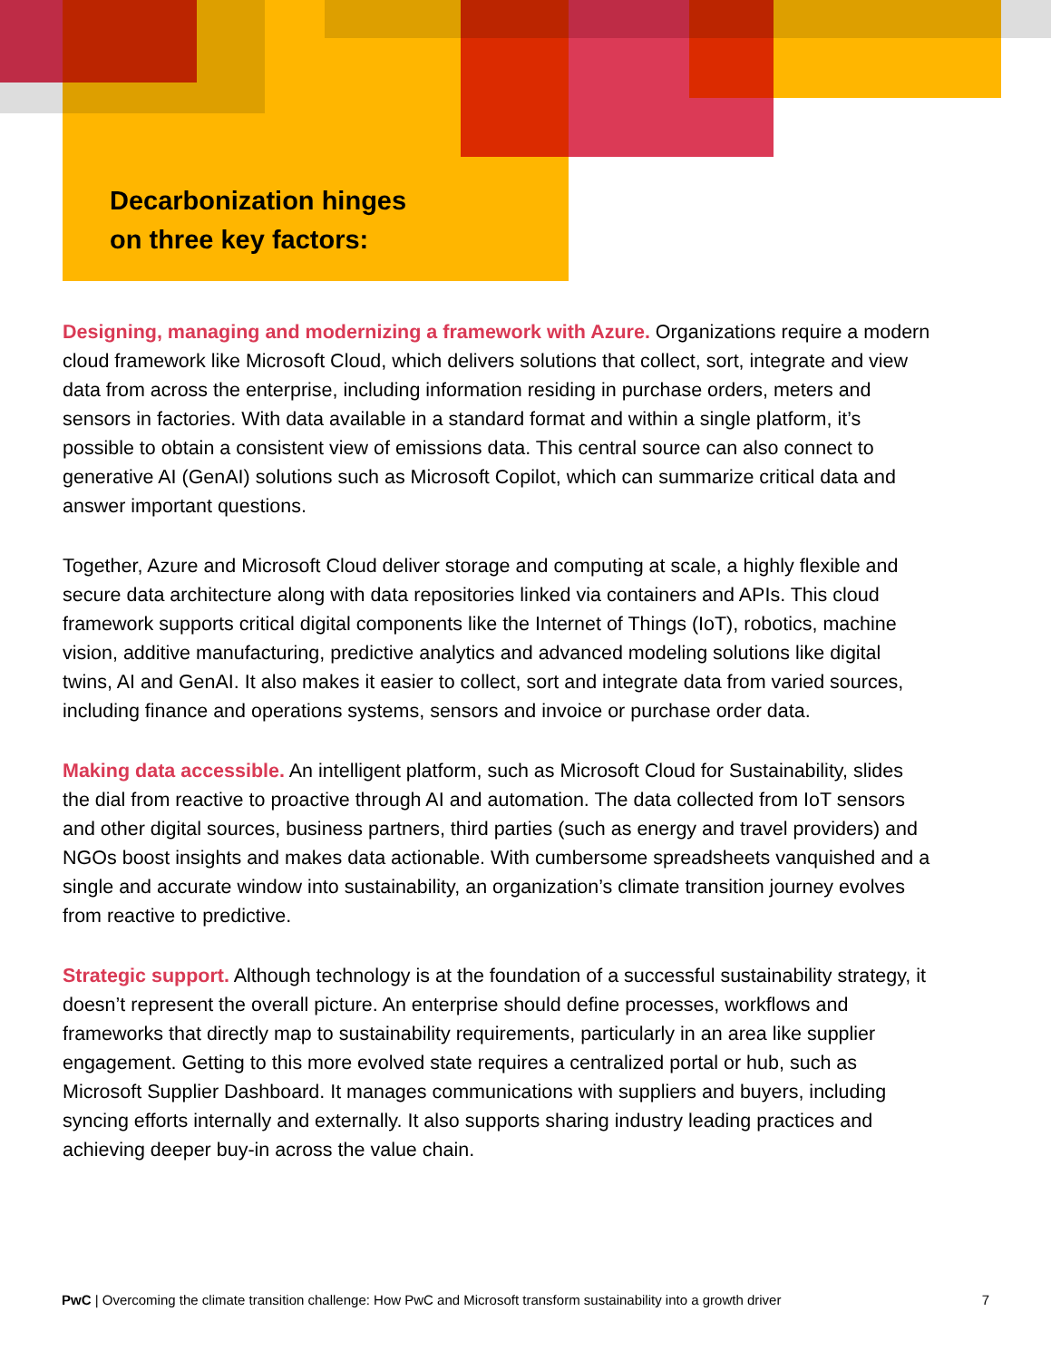Decarbonization hinges
on three key factors:
Designing, managing and modernizing a framework with Azure. Organizations require a modern cloud framework like Microsoft Cloud, which delivers solutions that collect, sort, integrate and view data from across the enterprise, including information residing in purchase orders, meters and sensors in factories. With data available in a standard format and within a single platform, it’s possible to obtain a consistent view of emissions data. This central source can also connect to generative AI (GenAI) solutions such as Microsoft Copilot, which can summarize critical data and answer important questions.
Together, Azure and Microsoft Cloud deliver storage and computing at scale, a highly flexible and secure data architecture along with data repositories linked via containers and APIs. This cloud framework supports critical digital components like the Internet of Things (IoT), robotics, machine vision, additive manufacturing, predictive analytics and advanced modeling solutions like digital twins, AI and GenAI. It also makes it easier to collect, sort and integrate data from varied sources, including finance and operations systems, sensors and invoice or purchase order data.
Making data accessible. An intelligent platform, such as Microsoft Cloud for Sustainability, slides the dial from reactive to proactive through AI and automation. The data collected from IoT sensors and other digital sources, business partners, third parties (such as energy and travel providers) and NGOs boost insights and makes data actionable. With cumbersome spreadsheets vanquished and a single and accurate window into sustainability, an organization’s climate transition journey evolves from reactive to predictive.
Strategic support. Although technology is at the foundation of a successful sustainability strategy, it doesn’t represent the overall picture. An enterprise should define processes, workflows and frameworks that directly map to sustainability requirements, particularly in an area like supplier engagement. Getting to this more evolved state requires a centralized portal or hub, such as Microsoft Supplier Dashboard. It manages communications with suppliers and buyers, including syncing efforts internally and externally. It also supports sharing industry leading practices and achieving deeper buy-in across the value chain.
PwC | Overcoming the climate transition challenge: How PwC and Microsoft transform sustainability into a growth driver 7